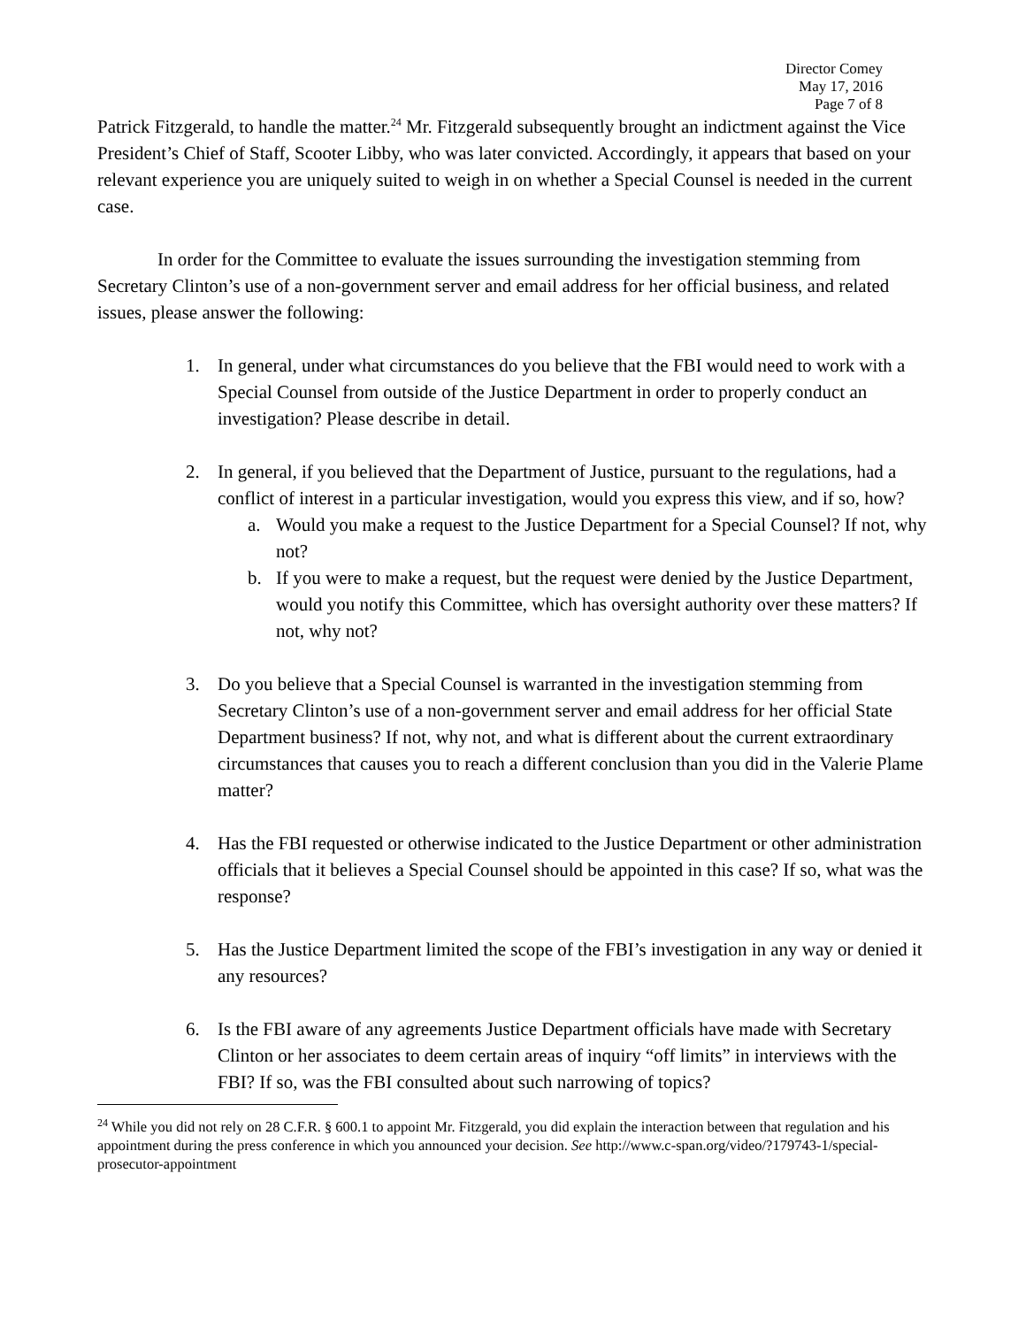Director Comey
May 17, 2016
Page 7 of 8
Patrick Fitzgerald, to handle the matter.<sup>24</sup> Mr. Fitzgerald subsequently brought an indictment against the Vice President’s Chief of Staff, Scooter Libby, who was later convicted. Accordingly, it appears that based on your relevant experience you are uniquely suited to weigh in on whether a Special Counsel is needed in the current case.
In order for the Committee to evaluate the issues surrounding the investigation stemming from Secretary Clinton’s use of a non-government server and email address for her official business, and related issues, please answer the following:
1. In general, under what circumstances do you believe that the FBI would need to work with a Special Counsel from outside of the Justice Department in order to properly conduct an investigation? Please describe in detail.
2. In general, if you believed that the Department of Justice, pursuant to the regulations, had a conflict of interest in a particular investigation, would you express this view, and if so, how?
a. Would you make a request to the Justice Department for a Special Counsel? If not, why not?
b. If you were to make a request, but the request were denied by the Justice Department, would you notify this Committee, which has oversight authority over these matters? If not, why not?
3. Do you believe that a Special Counsel is warranted in the investigation stemming from Secretary Clinton’s use of a non-government server and email address for her official State Department business? If not, why not, and what is different about the current extraordinary circumstances that causes you to reach a different conclusion than you did in the Valerie Plame matter?
4. Has the FBI requested or otherwise indicated to the Justice Department or other administration officials that it believes a Special Counsel should be appointed in this case? If so, what was the response?
5. Has the Justice Department limited the scope of the FBI’s investigation in any way or denied it any resources?
6. Is the FBI aware of any agreements Justice Department officials have made with Secretary Clinton or her associates to deem certain areas of inquiry “off limits” in interviews with the FBI? If so, was the FBI consulted about such narrowing of topics?
<sup>24</sup> While you did not rely on 28 C.F.R. § 600.1 to appoint Mr. Fitzgerald, you did explain the interaction between that regulation and his appointment during the press conference in which you announced your decision. See http://www.c-span.org/video/?179743-1/special-prosecutor-appointment